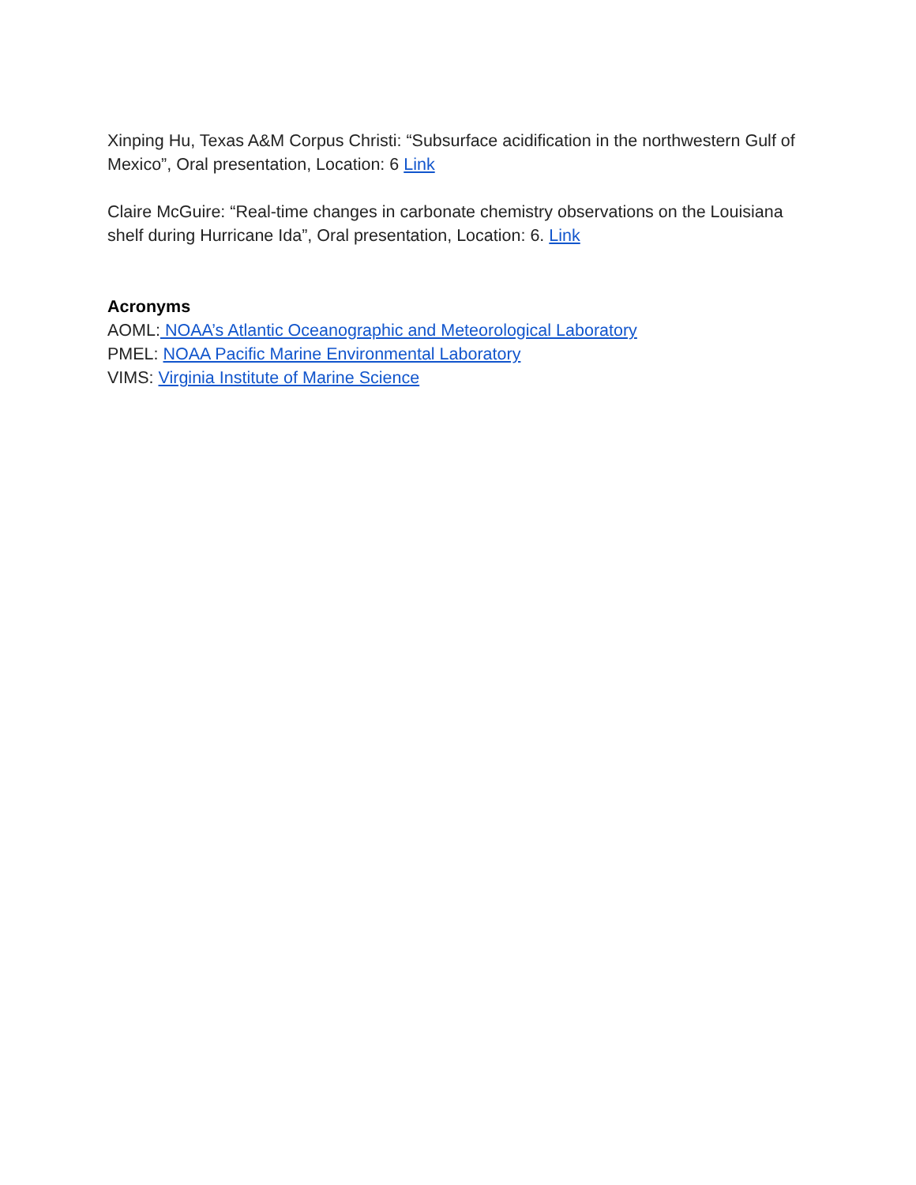Xinping Hu, Texas A&M Corpus Christi: “Subsurface acidification in the northwestern Gulf of Mexico”, Oral presentation, Location: 6 Link
Claire McGuire: “Real-time changes in carbonate chemistry observations on the Louisiana shelf during Hurricane Ida”, Oral presentation, Location: 6. Link
Acronyms
AOML: NOAA’s Atlantic Oceanographic and Meteorological Laboratory
PMEL: NOAA Pacific Marine Environmental Laboratory
VIMS: Virginia Institute of Marine Science